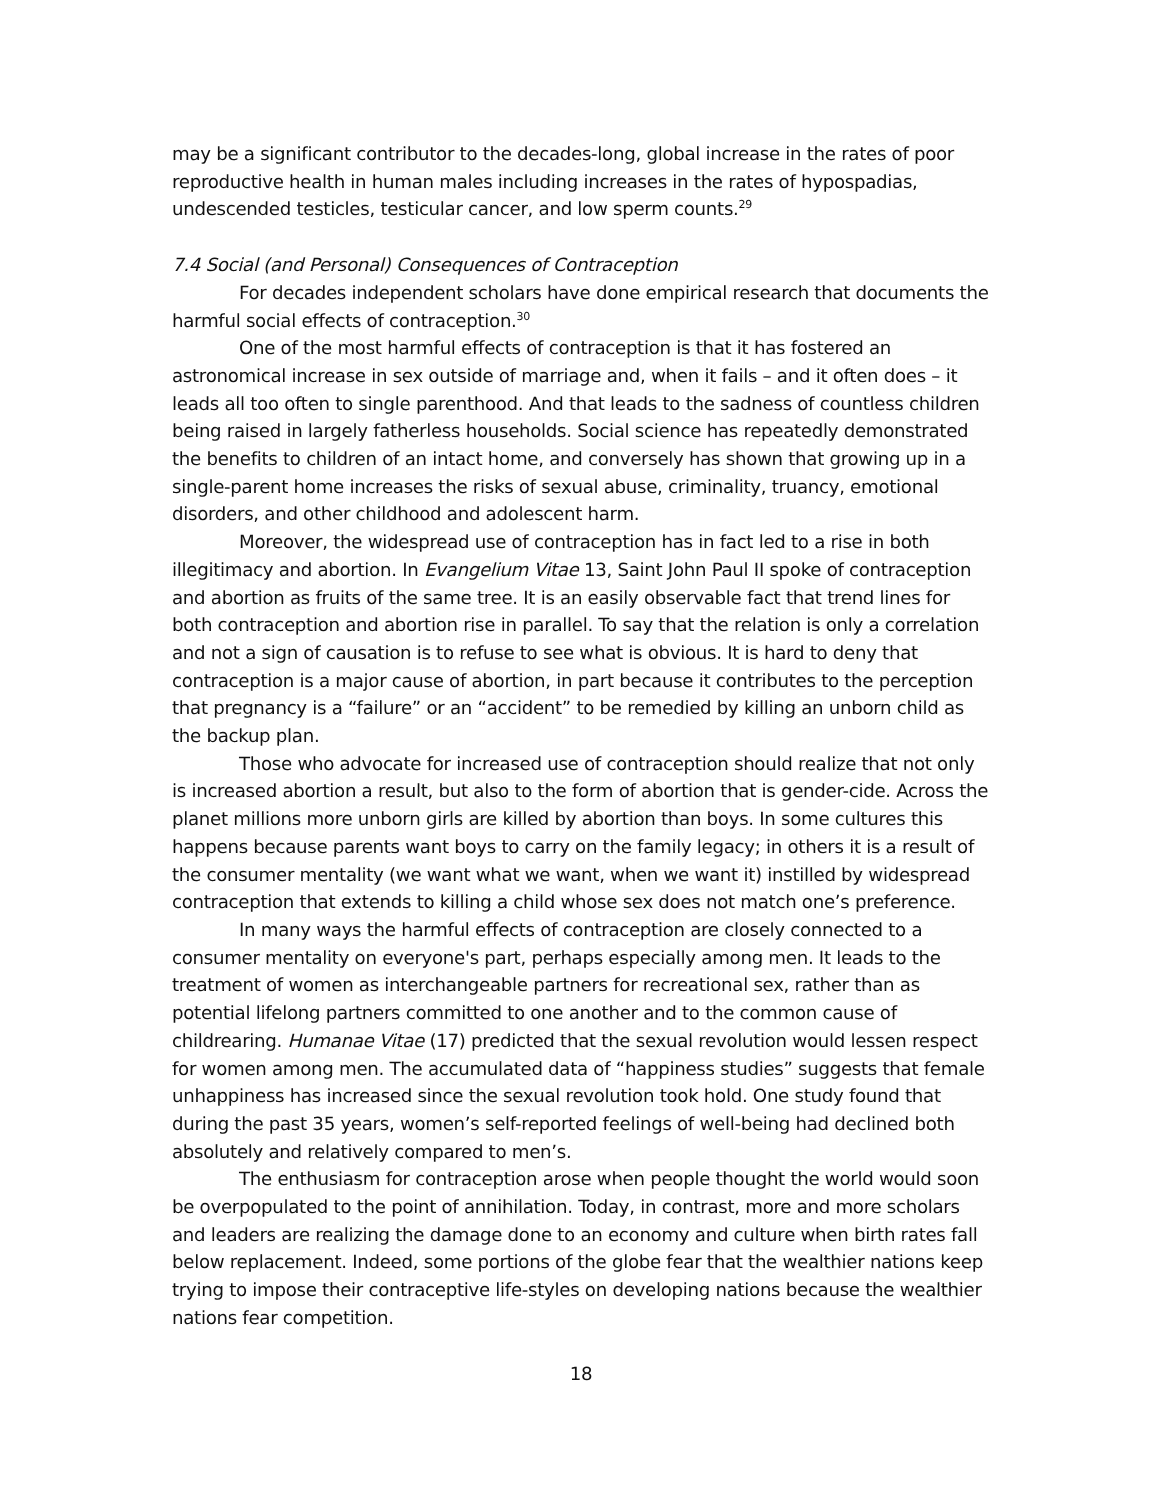may be a significant contributor to the decades-long, global increase in the rates of poor reproductive health in human males including increases in the rates of hypospadias, undescended testicles, testicular cancer, and low sperm counts.<sup>29</sup>
7.4 Social (and Personal) Consequences of Contraception
For decades independent scholars have done empirical research that documents the harmful social effects of contraception.<sup>30</sup>
One of the most harmful effects of contraception is that it has fostered an astronomical increase in sex outside of marriage and, when it fails – and it often does – it leads all too often to single parenthood. And that leads to the sadness of countless children being raised in largely fatherless households. Social science has repeatedly demonstrated the benefits to children of an intact home, and conversely has shown that growing up in a single-parent home increases the risks of sexual abuse, criminality, truancy, emotional disorders, and other childhood and adolescent harm.
Moreover, the widespread use of contraception has in fact led to a rise in both illegitimacy and abortion. In Evangelium Vitae 13, Saint John Paul II spoke of contraception and abortion as fruits of the same tree. It is an easily observable fact that trend lines for both contraception and abortion rise in parallel. To say that the relation is only a correlation and not a sign of causation is to refuse to see what is obvious. It is hard to deny that contraception is a major cause of abortion, in part because it contributes to the perception that pregnancy is a “failure” or an “accident” to be remedied by killing an unborn child as the backup plan.
Those who advocate for increased use of contraception should realize that not only is increased abortion a result, but also to the form of abortion that is gender-cide. Across the planet millions more unborn girls are killed by abortion than boys. In some cultures this happens because parents want boys to carry on the family legacy; in others it is a result of the consumer mentality (we want what we want, when we want it) instilled by widespread contraception that extends to killing a child whose sex does not match one’s preference.
In many ways the harmful effects of contraception are closely connected to a consumer mentality on everyone's part, perhaps especially among men. It leads to the treatment of women as interchangeable partners for recreational sex, rather than as potential lifelong partners committed to one another and to the common cause of childrearing. Humanae Vitae (17) predicted that the sexual revolution would lessen respect for women among men. The accumulated data of “happiness studies” suggests that female unhappiness has increased since the sexual revolution took hold. One study found that during the past 35 years, women’s self-reported feelings of well-being had declined both absolutely and relatively compared to men’s.
The enthusiasm for contraception arose when people thought the world would soon be overpopulated to the point of annihilation. Today, in contrast, more and more scholars and leaders are realizing the damage done to an economy and culture when birth rates fall below replacement. Indeed, some portions of the globe fear that the wealthier nations keep trying to impose their contraceptive life-styles on developing nations because the wealthier nations fear competition.
18